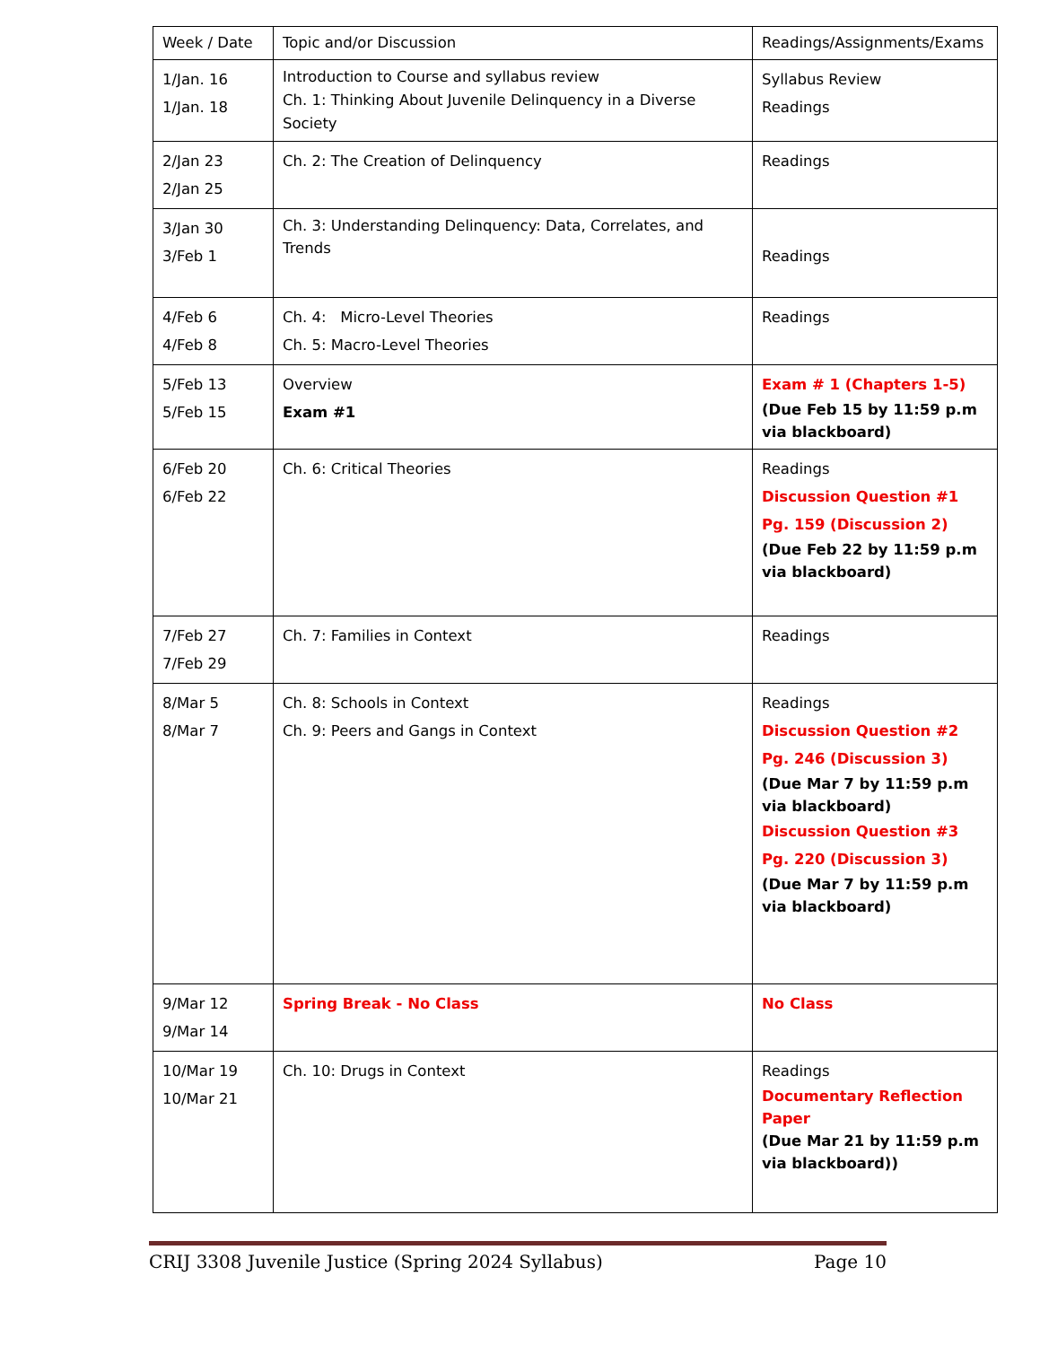| Week / Date | Topic and/or Discussion | Readings/Assignments/Exams |
| --- | --- | --- |
| 1/Jan. 16 1/Jan. 18 | Introduction to Course and syllabus review Ch. 1: Thinking About Juvenile Delinquency in a Diverse Society | Syllabus Review Readings |
| 2/Jan 23 2/Jan 25 | Ch. 2: The Creation of Delinquency | Readings |
| 3/Jan 30 3/Feb 1 | Ch. 3: Understanding Delinquency: Data, Correlates, and Trends | Readings |
| 4/Feb 6 4/Feb 8 | Ch. 4: Micro-Level Theories Ch. 5: Macro-Level Theories | Readings |
| 5/Feb 13 5/Feb 15 | Overview Exam #1 | Exam # 1 (Chapters 1-5) (Due Feb 15 by 11:59 p.m via blackboard) |
| 6/Feb 20 6/Feb 22 | Ch. 6: Critical Theories | Readings Discussion Question #1 Pg. 159 (Discussion 2) (Due Feb 22 by 11:59 p.m via blackboard) |
| 7/Feb 27 7/Feb 29 | Ch. 7: Families in Context | Readings |
| 8/Mar 5 8/Mar 7 | Ch. 8: Schools in Context Ch. 9: Peers and Gangs in Context | Readings Discussion Question #2 Pg. 246 (Discussion 3) (Due Mar 7 by 11:59 p.m via blackboard) Discussion Question #3 Pg. 220 (Discussion 3) (Due Mar 7 by 11:59 p.m via blackboard) |
| 9/Mar 12 9/Mar 14 | Spring Break - No Class | No Class |
| 10/Mar 19 10/Mar 21 | Ch. 10: Drugs in Context | Readings Documentary Reflection Paper (Due Mar 21 by 11:59 p.m via blackboard)) |
CRIJ 3308 Juvenile Justice (Spring 2024 Syllabus) Page 10